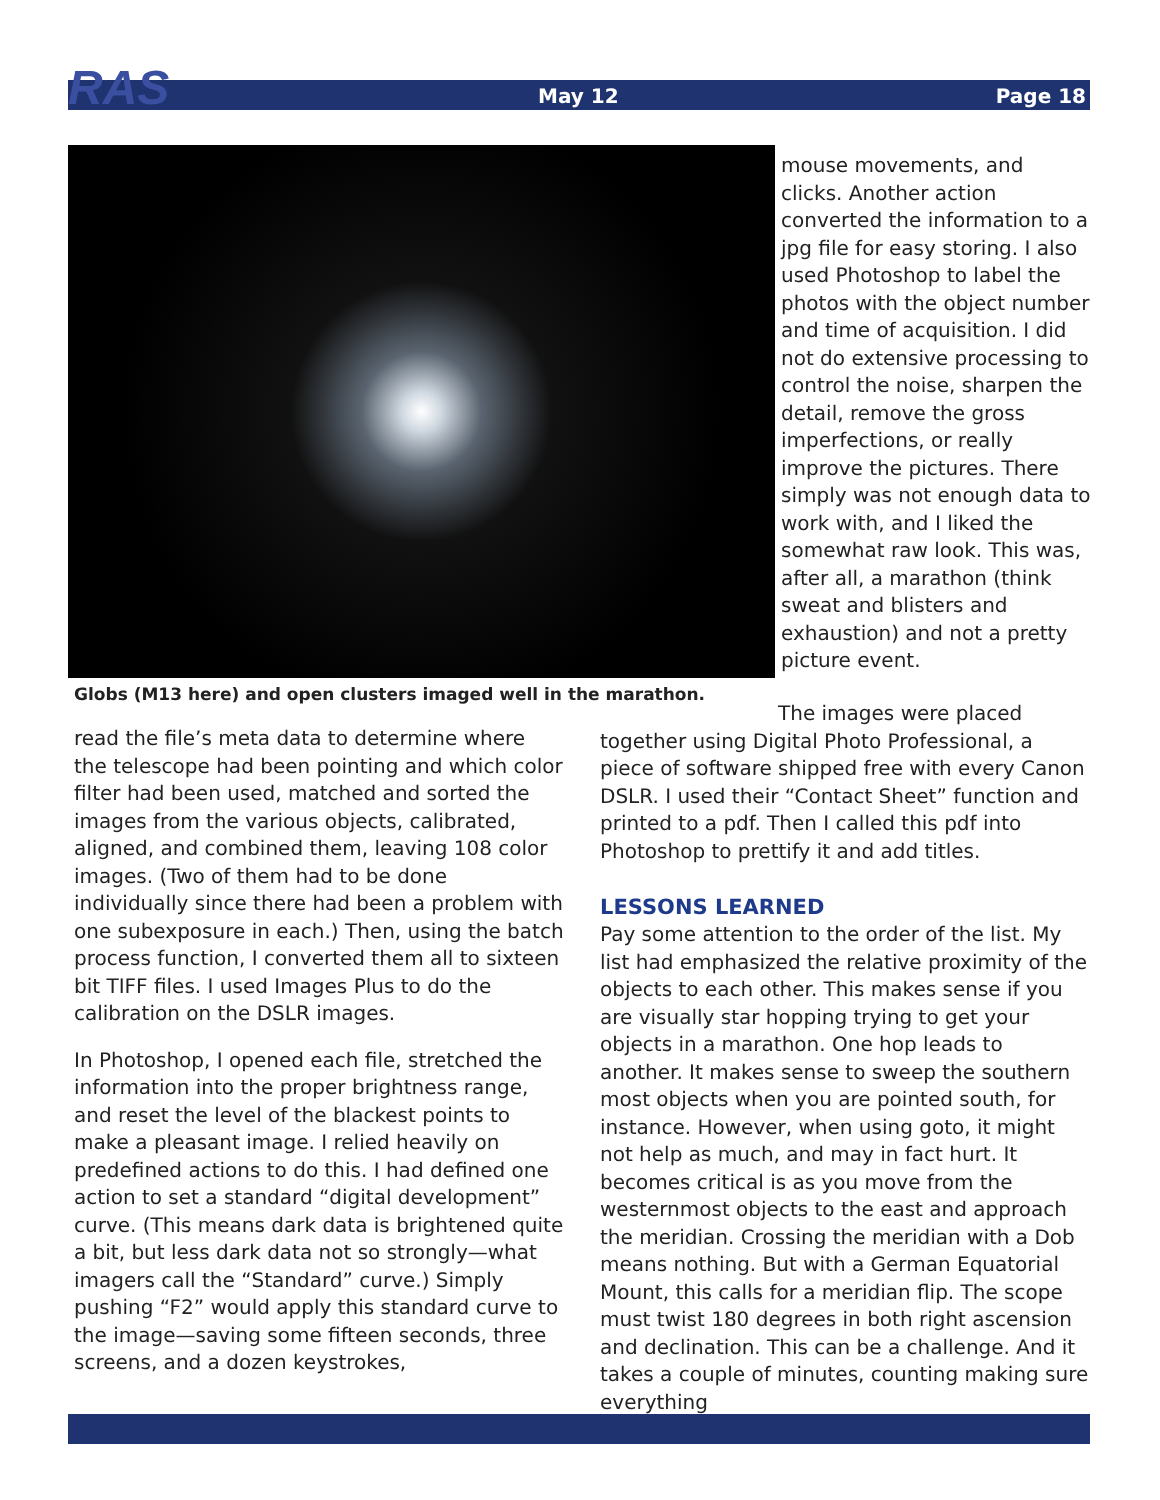RAS
May 12 Page 18
mouse movements, and clicks. Another action converted the information to a jpg file for easy storing. I also used Photoshop to label the photos with the object number and time of acquisition. I did not do extensive processing to control the noise, sharpen the detail, remove the gross imperfections, or really improve the pictures. There simply was not enough data to work with, and I liked the somewhat raw look. This was, after all, a marathon (think sweat and blisters and exhaustion) and not a pretty picture event.
Globs (M13 here) and open clusters imaged well in the marathon.
read the file’s meta data to determine where the telescope had been pointing and which color filter had been used, matched and sorted the images from the various objects, calibrated, aligned, and combined them, leaving 108 color images. (Two of them had to be done individually since there had been a problem with one subexposure in each.) Then, using the batch process function, I converted them all to sixteen bit TIFF files. I used Images Plus to do the calibration on the DSLR images.
In Photoshop, I opened each file, stretched the information into the proper brightness range, and reset the level of the blackest points to make a pleasant image. I relied heavily on predefined actions to do this. I had defined one action to set a standard “digital development” curve. (This means dark data is brightened quite a bit, but less dark data not so strongly—what imagers call the “Standard” curve.) Simply pushing “F2” would apply this standard curve to the image—saving some fifteen seconds, three screens, and a dozen keystrokes,
The images were placed together using Digital Photo Professional, a piece of software shipped free with every Canon DSLR. I used their “Contact Sheet” function and printed to a pdf. Then I called this pdf into Photoshop to prettify it and add titles.
LESSONS LEARNED
Pay some attention to the order of the list. My list had emphasized the relative proximity of the objects to each other. This makes sense if you are visually star hopping trying to get your objects in a marathon. One hop leads to another. It makes sense to sweep the southern most objects when you are pointed south, for instance. However, when using goto, it might not help as much, and may in fact hurt. It becomes critical is as you move from the westernmost objects to the east and approach the meridian. Crossing the meridian with a Dob means nothing. But with a German Equatorial Mount, this calls for a meridian flip. The scope must twist 180 degrees in both right ascension and declination. This can be a challenge. And it takes a couple of minutes, counting making sure everything